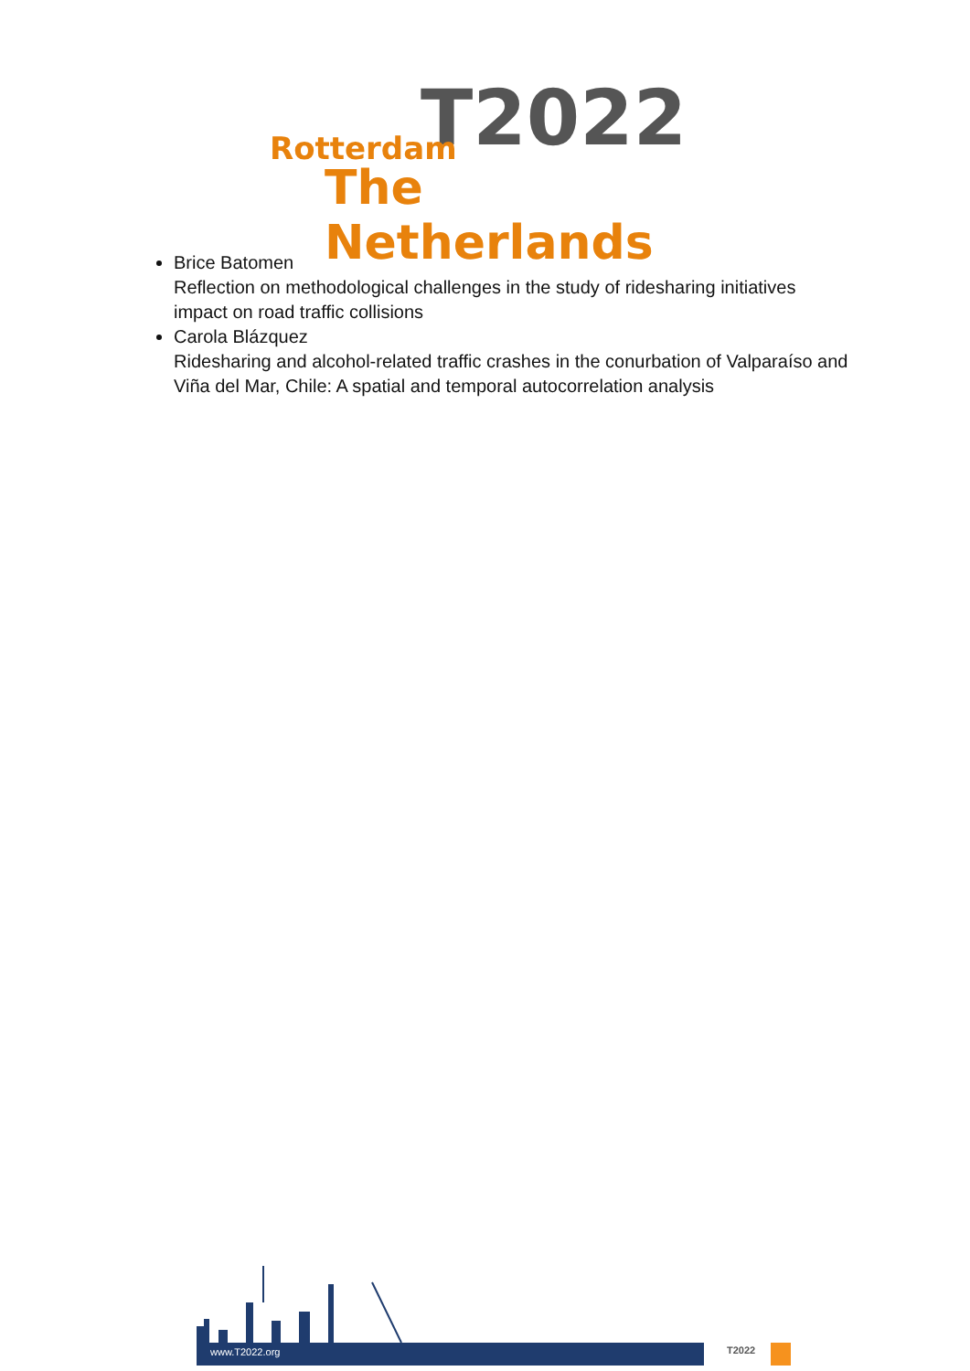T2022
Rotterdam
The Netherlands
Brice Batomen
Reflection on methodological challenges in the study of ridesharing initiatives impact on road traffic collisions
Carola Blázquez
Ridesharing and alcohol-related traffic crashes in the conurbation of Valparaíso and Viña del Mar, Chile: A spatial and temporal autocorrelation analysis
www.T2022.org T2022